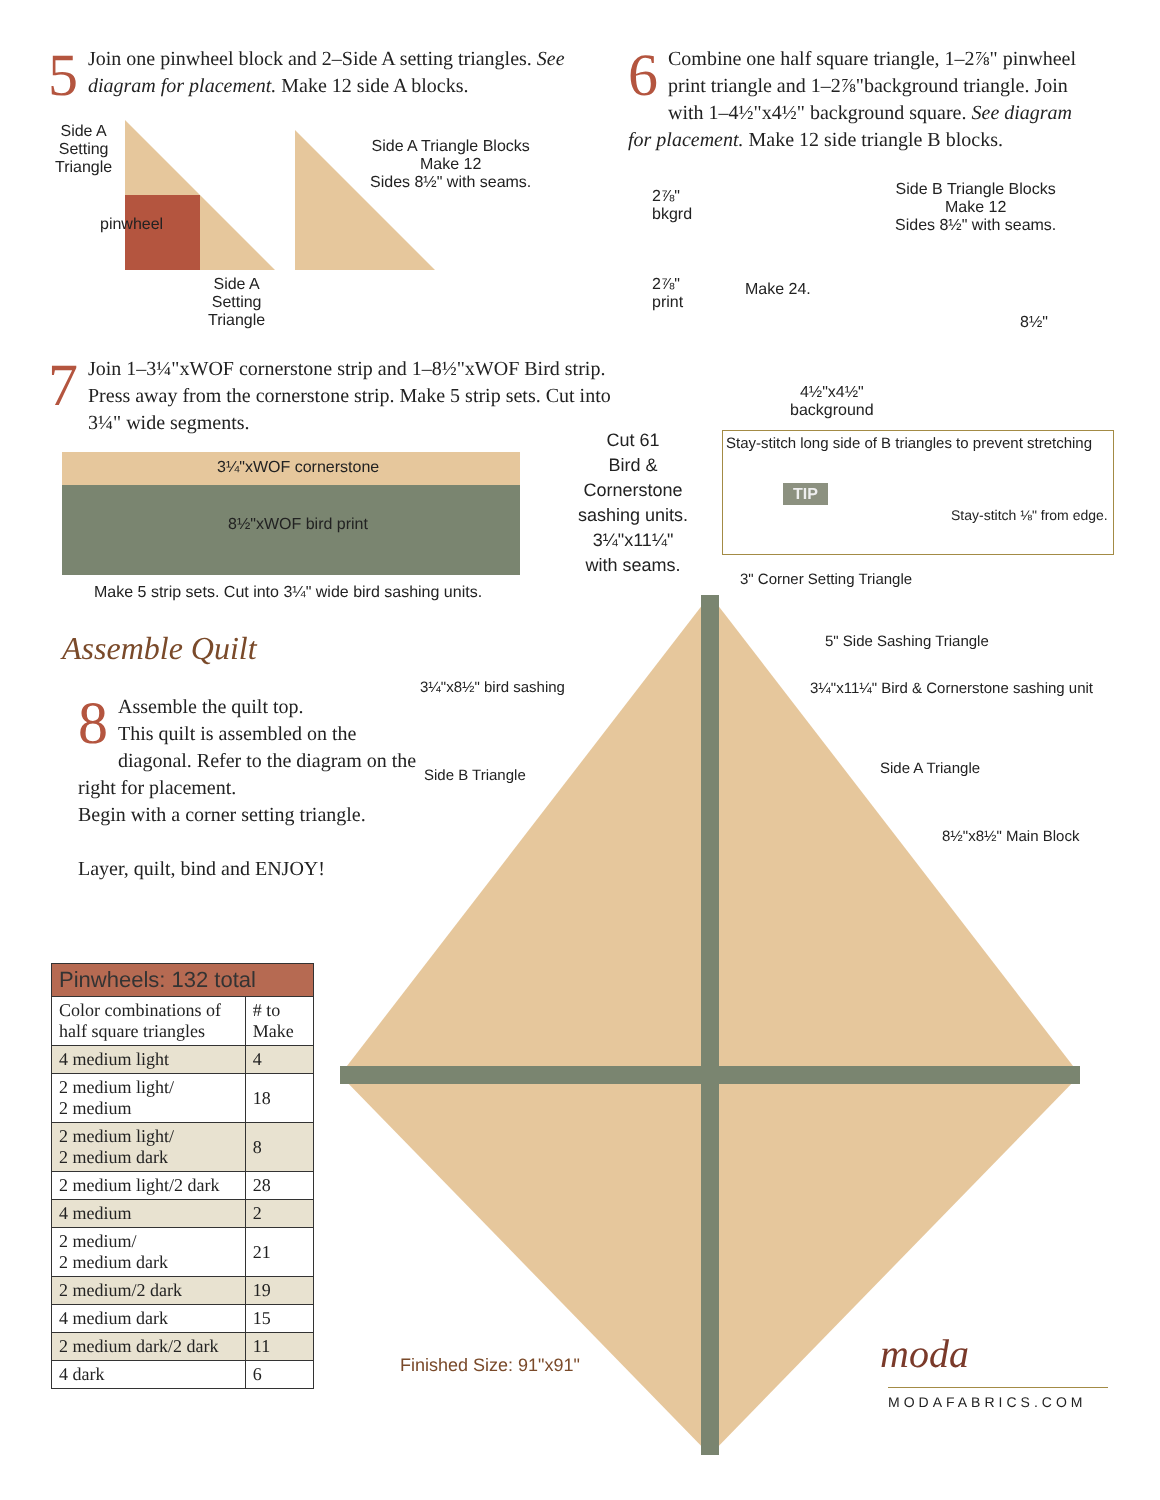5
Join one pinwheel block and 2–Side A setting triangles. See diagram for placement. Make 12 side A blocks.
Side A
Setting
Triangle
pinwheel
Side A Triangle Blocks
Make 12
Sides 8½" with seams.
Side A
Setting
Triangle
6
Combine one half square triangle, 1–2⅞" pinwheel print triangle and 1–2⅞"background triangle. Join with 1–4½"x4½" background square. See diagram for placement. Make 12 side triangle B blocks.
2⅞"
bkgrd
2⅞"
print
Make 24.
Side B Triangle Blocks
Make 12
Sides 8½" with seams.
8½"
4½"x4½"
background
7
Join 1–3¼"xWOF cornerstone strip and 1–8½"xWOF Bird strip. Press away from the cornerstone strip. Make 5 strip sets. Cut into 3¼" wide segments.
3¼"xWOF cornerstone
8½"xWOF bird print
Cut 61
Bird &
Cornerstone
sashing units.
3¼"x11¼"
with seams.
Make 5 strip sets. Cut into 3¼" wide bird sashing units.
Stay-stitch long side of B triangles to prevent stretching
TIP
Stay-stitch ⅛" from edge.
Assemble Quilt
8
Assemble the quilt top.
This quilt is assembled on the diagonal. Refer to the diagram on the right for placement.
Begin with a corner setting triangle.
Layer, quilt, bind and ENJOY!
3" Corner Setting Triangle
5" Side Sashing Triangle
3¼"x8½" bird sashing
3¼"x11¼" Bird & Cornerstone sashing unit
Side B Triangle Side A Triangle
8½"x8½" Main Block
Finished Size: 91"x91" moda
MODAFABRICS.COM
| Pinwheels: 132 total | |
| --- | --- |
| Color combinations of half square triangles | # to Make |
| 4 medium light | 4 |
| 2 medium light/ 2 medium | 18 |
| 2 medium light/ 2 medium dark | 8 |
| 2 medium light/2 dark | 28 |
| 4 medium | 2 |
| 2 medium/ 2 medium dark | 21 |
| 2 medium/2 dark | 19 |
| 4 medium dark | 15 |
| 2 medium dark/2 dark | 11 |
| 4 dark | 6 |